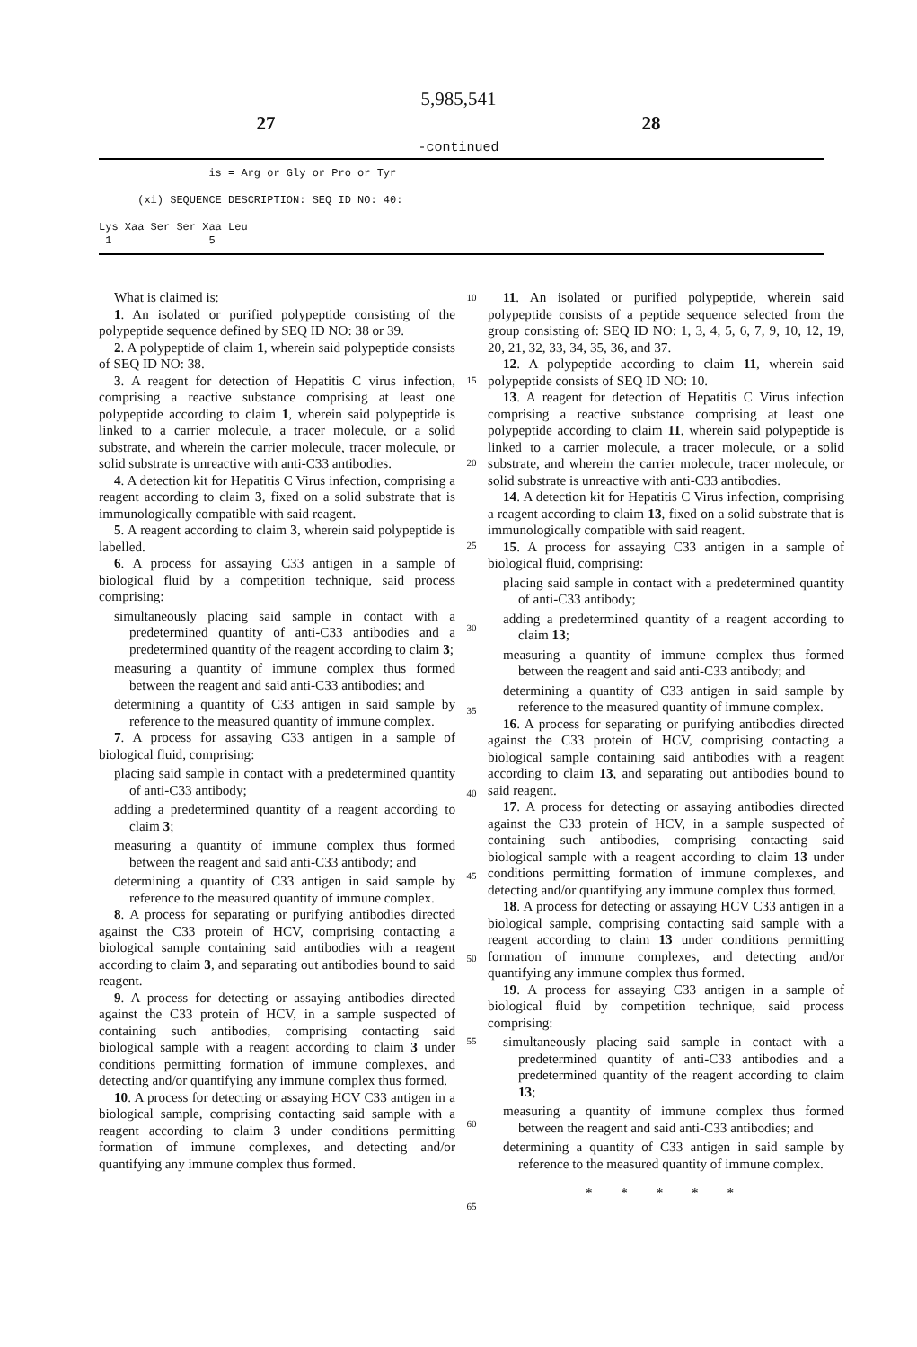5,985,541
27 28
-continued
is = Arg or Gly or Pro or Tyr (xi) SEQUENCE DESCRIPTION: SEQ ID NO: 40: Lys Xaa Ser Ser Xaa Leu 1 5
What is claimed is:
1. An isolated or purified polypeptide consisting of the polypeptide sequence defined by SEQ ID NO: 38 or 39.
2. A polypeptide of claim 1, wherein said polypeptide consists of SEQ ID NO: 38.
3. A reagent for detection of Hepatitis C virus infection, comprising a reactive substance comprising at least one polypeptide according to claim 1, wherein said polypeptide is linked to a carrier molecule, a tracer molecule, or a solid substrate, and wherein the carrier molecule, tracer molecule, or solid substrate is unreactive with anti-C33 antibodies.
4. A detection kit for Hepatitis C Virus infection, comprising a reagent according to claim 3, fixed on a solid substrate that is immunologically compatible with said reagent.
5. A reagent according to claim 3, wherein said polypeptide is labelled.
6. A process for assaying C33 antigen in a sample of biological fluid by a competition technique, said process comprising:
simultaneously placing said sample in contact with a predetermined quantity of anti-C33 antibodies and a predetermined quantity of the reagent according to claim 3;
measuring a quantity of immune complex thus formed between the reagent and said anti-C33 antibodies; and
determining a quantity of C33 antigen in said sample by reference to the measured quantity of immune complex.
7. A process for assaying C33 antigen in a sample of biological fluid, comprising:
placing said sample in contact with a predetermined quantity of anti-C33 antibody;
adding a predetermined quantity of a reagent according to claim 3;
measuring a quantity of immune complex thus formed between the reagent and said anti-C33 antibody; and
determining a quantity of C33 antigen in said sample by reference to the measured quantity of immune complex.
8. A process for separating or purifying antibodies directed against the C33 protein of HCV, comprising contacting a biological sample containing said antibodies with a reagent according to claim 3, and separating out antibodies bound to said reagent.
9. A process for detecting or assaying antibodies directed against the C33 protein of HCV, in a sample suspected of containing such antibodies, comprising contacting said biological sample with a reagent according to claim 3 under conditions permitting formation of immune complexes, and detecting and/or quantifying any immune complex thus formed.
10. A process for detecting or assaying HCV C33 antigen in a biological sample, comprising contacting said sample with a reagent according to claim 3 under conditions permitting formation of immune complexes, and detecting and/or quantifying any immune complex thus formed.
10
15
20
25
30
35
40
45
50
55
60
65
11. An isolated or purified polypeptide, wherein said polypeptide consists of a peptide sequence selected from the group consisting of: SEQ ID NO: 1, 3, 4, 5, 6, 7, 9, 10, 12, 19, 20, 21, 32, 33, 34, 35, 36, and 37.
12. A polypeptide according to claim 11, wherein said polypeptide consists of SEQ ID NO: 10.
13. A reagent for detection of Hepatitis C Virus infection comprising a reactive substance comprising at least one polypeptide according to claim 11, wherein said polypeptide is linked to a carrier molecule, a tracer molecule, or a solid substrate, and wherein the carrier molecule, tracer molecule, or solid substrate is unreactive with anti-C33 antibodies.
14. A detection kit for Hepatitis C Virus infection, comprising a reagent according to claim 13, fixed on a solid substrate that is immunologically compatible with said reagent.
15. A process for assaying C33 antigen in a sample of biological fluid, comprising:
placing said sample in contact with a predetermined quantity of anti-C33 antibody;
adding a predetermined quantity of a reagent according to claim 13;
measuring a quantity of immune complex thus formed between the reagent and said anti-C33 antibody; and
determining a quantity of C33 antigen in said sample by reference to the measured quantity of immune complex.
16. A process for separating or purifying antibodies directed against the C33 protein of HCV, comprising contacting a biological sample containing said antibodies with a reagent according to claim 13, and separating out antibodies bound to said reagent.
17. A process for detecting or assaying antibodies directed against the C33 protein of HCV, in a sample suspected of containing such antibodies, comprising contacting said biological sample with a reagent according to claim 13 under conditions permitting formation of immune complexes, and detecting and/or quantifying any immune complex thus formed.
18. A process for detecting or assaying HCV C33 antigen in a biological sample, comprising contacting said sample with a reagent according to claim 13 under conditions permitting formation of immune complexes, and detecting and/or quantifying any immune complex thus formed.
19. A process for assaying C33 antigen in a sample of biological fluid by competition technique, said process comprising:
simultaneously placing said sample in contact with a predetermined quantity of anti-C33 antibodies and a predetermined quantity of the reagent according to claim 13;
measuring a quantity of immune complex thus formed between the reagent and said anti-C33 antibodies; and
determining a quantity of C33 antigen in said sample by reference to the measured quantity of immune complex.
* * * * *